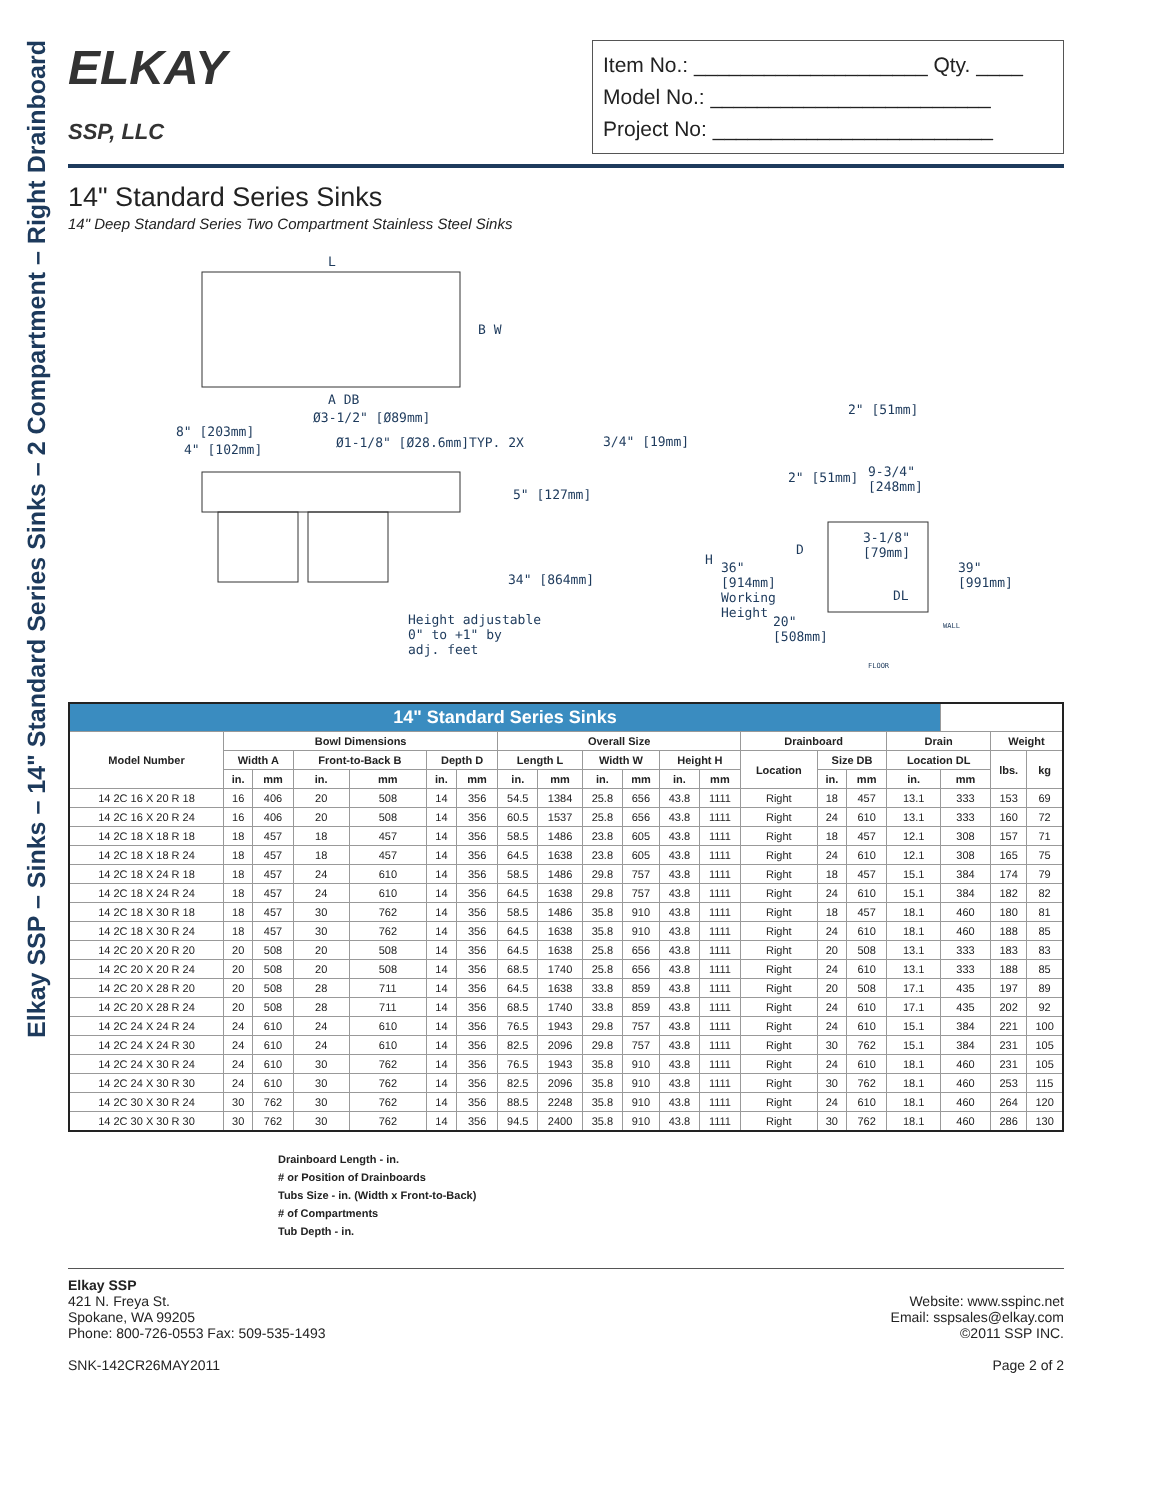Elkay SSP – Sinks – 14" Standard Series Sinks – 2 Compartment – Right Drainboard
ELKAY
SSP, LLC
Item No.: ____________________ Qty. ____
Model No.: ________________________
Project No: ________________________
14" Standard Series Sinks
14" Deep Standard Series Two Compartment Stainless Steel Sinks
L
B W
A DB
Ø3-1/2" [Ø89mm]
8" [203mm]
4" [102mm] Ø1-1/8" [Ø28.6mm]TYP. 2X 3/4" [19mm]
5" [127mm]
34" [864mm]
Height adjustable
0" to +1" by
adj. feet
2" [51mm]
2" [51mm]
9-3/4"
[248mm]
3-1/8"
[79mm]
H
D
36"
[914mm]
Working
Height
39"
[991mm]
DL
20"
[508mm]
FLOOR
WALL
| 14" Standard Series Sinks | | | | | | | | | | | | | | | | | | | |
| --- | --- | --- | --- | --- | --- | --- | --- | --- | --- | --- | --- | --- | --- | --- | --- | --- | --- | --- | --- |
| Model Number | Bowl Dimensions | | | | | | Overall Size | | | | | | Drainboard | | | Drain | | Weight | |
| | Width A | | Front-to-Back B | | Depth D | | Length L | | Width W | | Height H | | Location | Size DB | | Location DL | | lbs. | kg |
| | in. | mm | in. | mm | in. | mm | in. | mm | in. | mm | in. | mm | | in. | mm | in. | mm | | |
| 14 2C 16 X 20 R 18 | 16 | 406 | 20 | 508 | 14 | 356 | 54.5 | 1384 | 25.8 | 656 | 43.8 | 1111 | Right | 18 | 457 | 13.1 | 333 | 153 | 69 |
| 14 2C 16 X 20 R 24 | 16 | 406 | 20 | 508 | 14 | 356 | 60.5 | 1537 | 25.8 | 656 | 43.8 | 1111 | Right | 24 | 610 | 13.1 | 333 | 160 | 72 |
| 14 2C 18 X 18 R 18 | 18 | 457 | 18 | 457 | 14 | 356 | 58.5 | 1486 | 23.8 | 605 | 43.8 | 1111 | Right | 18 | 457 | 12.1 | 308 | 157 | 71 |
| 14 2C 18 X 18 R 24 | 18 | 457 | 18 | 457 | 14 | 356 | 64.5 | 1638 | 23.8 | 605 | 43.8 | 1111 | Right | 24 | 610 | 12.1 | 308 | 165 | 75 |
| 14 2C 18 X 24 R 18 | 18 | 457 | 24 | 610 | 14 | 356 | 58.5 | 1486 | 29.8 | 757 | 43.8 | 1111 | Right | 18 | 457 | 15.1 | 384 | 174 | 79 |
| 14 2C 18 X 24 R 24 | 18 | 457 | 24 | 610 | 14 | 356 | 64.5 | 1638 | 29.8 | 757 | 43.8 | 1111 | Right | 24 | 610 | 15.1 | 384 | 182 | 82 |
| 14 2C 18 X 30 R 18 | 18 | 457 | 30 | 762 | 14 | 356 | 58.5 | 1486 | 35.8 | 910 | 43.8 | 1111 | Right | 18 | 457 | 18.1 | 460 | 180 | 81 |
| 14 2C 18 X 30 R 24 | 18 | 457 | 30 | 762 | 14 | 356 | 64.5 | 1638 | 35.8 | 910 | 43.8 | 1111 | Right | 24 | 610 | 18.1 | 460 | 188 | 85 |
| 14 2C 20 X 20 R 20 | 20 | 508 | 20 | 508 | 14 | 356 | 64.5 | 1638 | 25.8 | 656 | 43.8 | 1111 | Right | 20 | 508 | 13.1 | 333 | 183 | 83 |
| 14 2C 20 X 20 R 24 | 20 | 508 | 20 | 508 | 14 | 356 | 68.5 | 1740 | 25.8 | 656 | 43.8 | 1111 | Right | 24 | 610 | 13.1 | 333 | 188 | 85 |
| 14 2C 20 X 28 R 20 | 20 | 508 | 28 | 711 | 14 | 356 | 64.5 | 1638 | 33.8 | 859 | 43.8 | 1111 | Right | 20 | 508 | 17.1 | 435 | 197 | 89 |
| 14 2C 20 X 28 R 24 | 20 | 508 | 28 | 711 | 14 | 356 | 68.5 | 1740 | 33.8 | 859 | 43.8 | 1111 | Right | 24 | 610 | 17.1 | 435 | 202 | 92 |
| 14 2C 24 X 24 R 24 | 24 | 610 | 24 | 610 | 14 | 356 | 76.5 | 1943 | 29.8 | 757 | 43.8 | 1111 | Right | 24 | 610 | 15.1 | 384 | 221 | 100 |
| 14 2C 24 X 24 R 30 | 24 | 610 | 24 | 610 | 14 | 356 | 82.5 | 2096 | 29.8 | 757 | 43.8 | 1111 | Right | 30 | 762 | 15.1 | 384 | 231 | 105 |
| 14 2C 24 X 30 R 24 | 24 | 610 | 30 | 762 | 14 | 356 | 76.5 | 1943 | 35.8 | 910 | 43.8 | 1111 | Right | 24 | 610 | 18.1 | 460 | 231 | 105 |
| 14 2C 24 X 30 R 30 | 24 | 610 | 30 | 762 | 14 | 356 | 82.5 | 2096 | 35.8 | 910 | 43.8 | 1111 | Right | 30 | 762 | 18.1 | 460 | 253 | 115 |
| 14 2C 30 X 30 R 24 | 30 | 762 | 30 | 762 | 14 | 356 | 88.5 | 2248 | 35.8 | 910 | 43.8 | 1111 | Right | 24 | 610 | 18.1 | 460 | 264 | 120 |
| 14 2C 30 X 30 R 30 | 30 | 762 | 30 | 762 | 14 | 356 | 94.5 | 2400 | 35.8 | 910 | 43.8 | 1111 | Right | 30 | 762 | 18.1 | 460 | 286 | 130 |
Drainboard Length - in.
# or Position of Drainboards
Tubs Size - in. (Width x Front-to-Back)
# of Compartments
Tub Depth - in.
Elkay SSP
421 N. Freya St.
Spokane, WA 99205
Phone: 800-726-0553 Fax: 509-535-1493
SNK-142CR26MAY2011
Website: www.sspinc.net
Email: sspsales@elkay.com
©2011 SSP INC.
Page 2 of 2